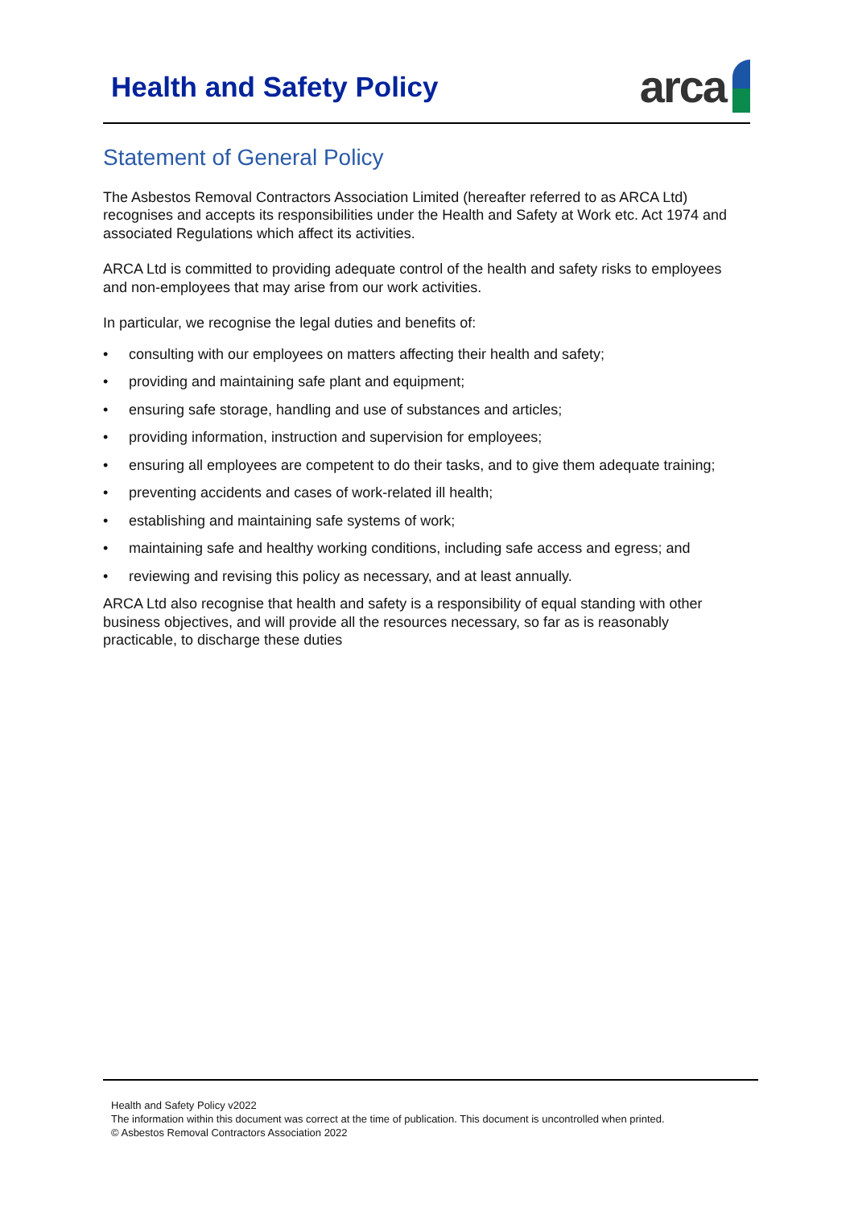Health and Safety Policy
arca
Statement of General Policy
The Asbestos Removal Contractors Association Limited (hereafter referred to as ARCA Ltd) recognises and accepts its responsibilities under the Health and Safety at Work etc. Act 1974 and associated Regulations which affect its activities.
ARCA Ltd is committed to providing adequate control of the health and safety risks to employees and non-employees that may arise from our work activities.
In particular, we recognise the legal duties and benefits of:
• consulting with our employees on matters affecting their health and safety;
• providing and maintaining safe plant and equipment;
• ensuring safe storage, handling and use of substances and articles;
• providing information, instruction and supervision for employees;
• ensuring all employees are competent to do their tasks, and to give them adequate training;
• preventing accidents and cases of work-related ill health;
• establishing and maintaining safe systems of work;
• maintaining safe and healthy working conditions, including safe access and egress; and
• reviewing and revising this policy as necessary, and at least annually.
ARCA Ltd also recognise that health and safety is a responsibility of equal standing with other business objectives, and will provide all the resources necessary, so far as is reasonably practicable, to discharge these duties
Health and Safety Policy v2022
The information within this document was correct at the time of publication. This document is uncontrolled when printed.
© Asbestos Removal Contractors Association 2022